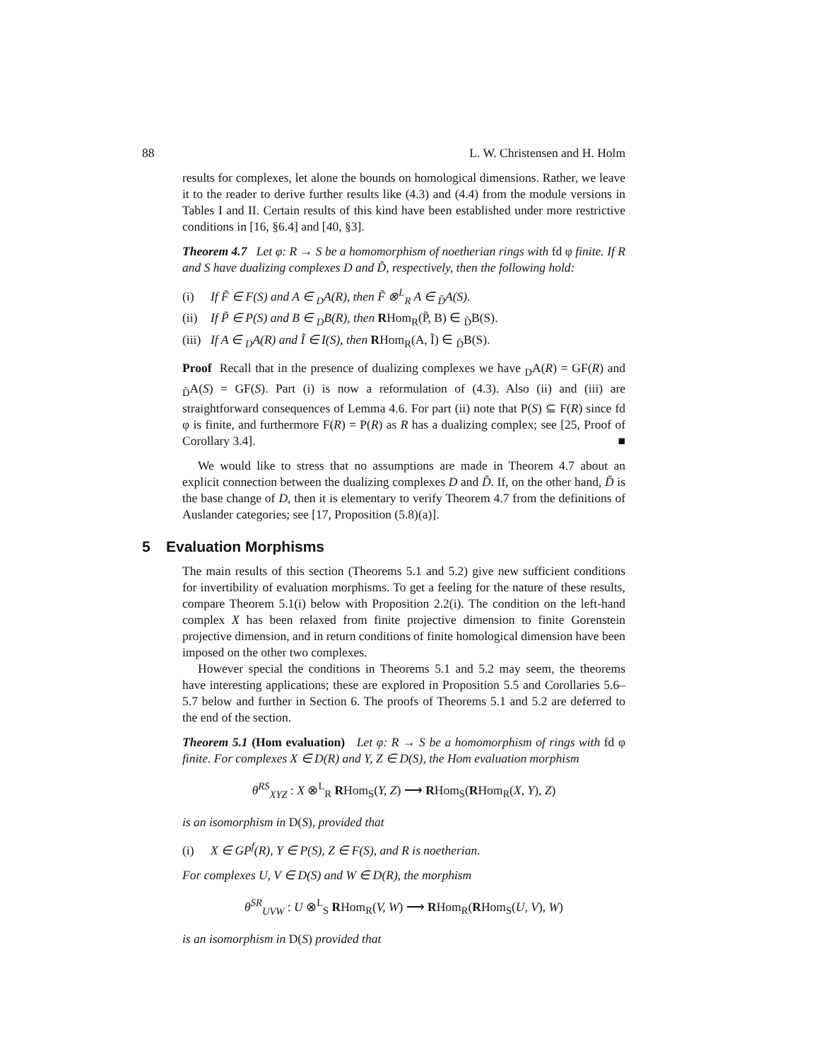88 L. W. Christensen and H. Holm
results for complexes, let alone the bounds on homological dimensions. Rather, we leave it to the reader to derive further results like (4.3) and (4.4) from the module versions in Tables I and II. Certain results of this kind have been established under more restrictive conditions in [16, §6.4] and [40, §3].
Theorem 4.7 Let φ: R → S be a homomorphism of noetherian rings with fd φ finite. If R and S have dualizing complexes D and D̃, respectively, then the following hold:
(i) If F̃ ∈ F(S) and A ∈ <sub>D</sub>A(R), then F̃ ⊗<sup>L</sup><sub>R</sub> A ∈ <sub>D̃</sub>A(S).
(ii) If P̃ ∈ P(S) and B ∈ <sub>D</sub>B(R), then RHom<sub>R</sub>(P̃, B) ∈ <sub>D̃</sub>B(S).
(iii) If A ∈ <sub>D</sub>A(R) and Ĩ ∈ I(S), then RHom<sub>R</sub>(A, Ĩ) ∈ <sub>D̃</sub>B(S).
Proof Recall that in the presence of dualizing complexes we have <sub>D</sub>A(R) = GF(R) and <sub>D̃</sub>A(S) = GF(S). Part (i) is now a reformulation of (4.3). Also (ii) and (iii) are straightforward consequences of Lemma 4.6. For part (ii) note that P(S) ⊆ F(R) since fd φ is finite, and furthermore F(R) = P(R) as R has a dualizing complex; see [25, Proof of Corollary 3.4]. ■
We would like to stress that no assumptions are made in Theorem 4.7 about an explicit connection between the dualizing complexes D and D̃. If, on the other hand, D̃ is the base change of D, then it is elementary to verify Theorem 4.7 from the definitions of Auslander categories; see [17, Proposition (5.8)(a)].
5 Evaluation Morphisms
The main results of this section (Theorems 5.1 and 5.2) give new sufficient conditions for invertibility of evaluation morphisms. To get a feeling for the nature of these results, compare Theorem 5.1(i) below with Proposition 2.2(i). The condition on the left-hand complex X has been relaxed from finite projective dimension to finite Gorenstein projective dimension, and in return conditions of finite homological dimension have been imposed on the other two complexes.
However special the conditions in Theorems 5.1 and 5.2 may seem, the theorems have interesting applications; these are explored in Proposition 5.5 and Corollaries 5.6–5.7 below and further in Section 6. The proofs of Theorems 5.1 and 5.2 are deferred to the end of the section.
Theorem 5.1 (Hom evaluation) Let φ: R → S be a homomorphism of rings with fd φ finite. For complexes X ∈ D(R) and Y, Z ∈ D(S), the Hom evaluation morphism
θ<sup>RS</sup><sub>XYZ</sub> : X ⊗<sup>L</sup><sub>R</sub> RHom<sub>S</sub>(Y, Z) ⟶ RHom<sub>S</sub>(RHom<sub>R</sub>(X, Y), Z)
is an isomorphism in D(S), provided that
(i) X ∈ GP<sup>f</sup>(R), Y ∈ P(S), Z ∈ F(S), and R is noetherian.
For complexes U, V ∈ D(S) and W ∈ D(R), the morphism
θ<sup>SR</sup><sub>UVW</sub> : U ⊗<sup>L</sup><sub>S</sub> RHom<sub>R</sub>(V, W) ⟶ RHom<sub>R</sub>(RHom<sub>S</sub>(U, V), W)
is an isomorphism in D(S) provided that